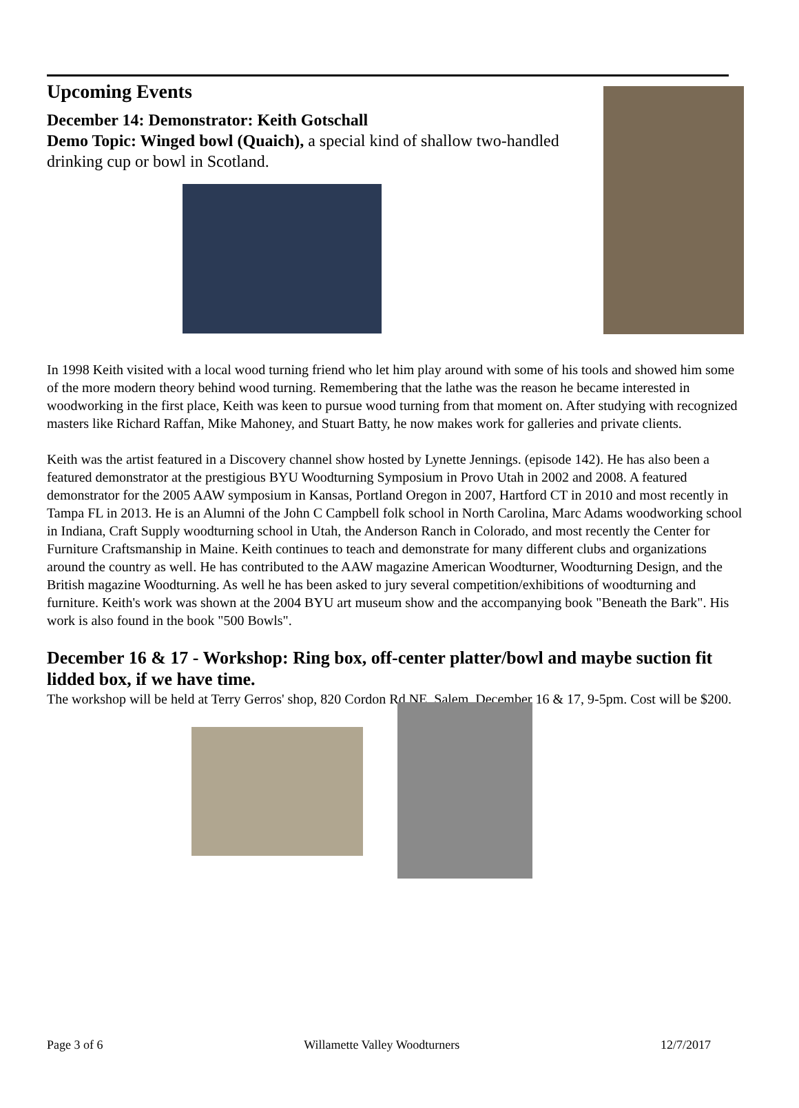Upcoming Events
December 14: Demonstrator: Keith Gotschall
Demo Topic: Winged bowl (Quaich), a special kind of shallow two-handled drinking cup or bowl in Scotland.
In 1998 Keith visited with a local wood turning friend who let him play around with some of his tools and showed him some of the more modern theory behind wood turning. Remembering that the lathe was the reason he became interested in woodworking in the first place, Keith was keen to pursue wood turning from that moment on. After studying with recognized masters like Richard Raffan, Mike Mahoney, and Stuart Batty, he now makes work for galleries and private clients.
Keith was the artist featured in a Discovery channel show hosted by Lynette Jennings. (episode 142). He has also been a featured demonstrator at the prestigious BYU Woodturning Symposium in Provo Utah in 2002 and 2008. A featured demonstrator for the 2005 AAW symposium in Kansas, Portland Oregon in 2007, Hartford CT in 2010 and most recently in Tampa FL in 2013. He is an Alumni of the John C Campbell folk school in North Carolina, Marc Adams woodworking school in Indiana, Craft Supply woodturning school in Utah, the Anderson Ranch in Colorado, and most recently the Center for Furniture Craftsmanship in Maine. Keith continues to teach and demonstrate for many different clubs and organizations around the country as well. He has contributed to the AAW magazine American Woodturner, Woodturning Design, and the British magazine Woodturning. As well he has been asked to jury several competition/exhibitions of woodturning and furniture. Keith's work was shown at the 2004 BYU art museum show and the accompanying book "Beneath the Bark". His work is also found in the book "500 Bowls".
December 16 & 17 - Workshop: Ring box, off-center platter/bowl and maybe suction fit lidded box, if we have time.
The workshop will be held at Terry Gerros' shop, 820 Cordon Rd NE, Salem. December 16 & 17, 9-5pm. Cost will be $200.
Page 3 of 6 Willamette Valley Woodturners 12/7/2017